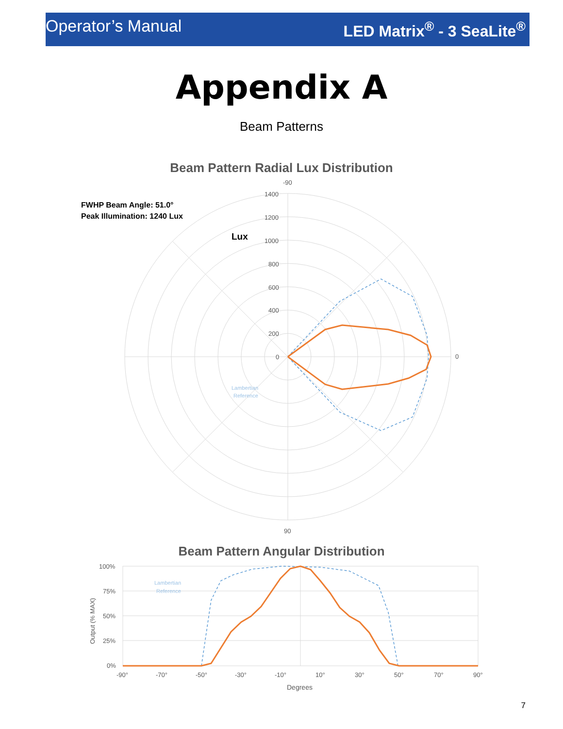Operator’s Manual LED Matrix<sup>®</sup> - 3 SeaLite<sup>®</sup>
Appendix A
Beam Patterns
Beam Pattern Radial Lux Distribution
FWHP Beam Angle: 51.0°
Peak Illumination: 1240 Lux
-90
0
90
1400
1200
1000
800
600
400
200
0
Lux
Lambertian
Reference
100%
75%
50%
25%
0%
-90°
-70°
-50°
-30°
-10°
10°
30°
50°
70°
90°
Degrees
Output (% MAX)
Lambertian
Reference
Beam Pattern Angular Distribution
7